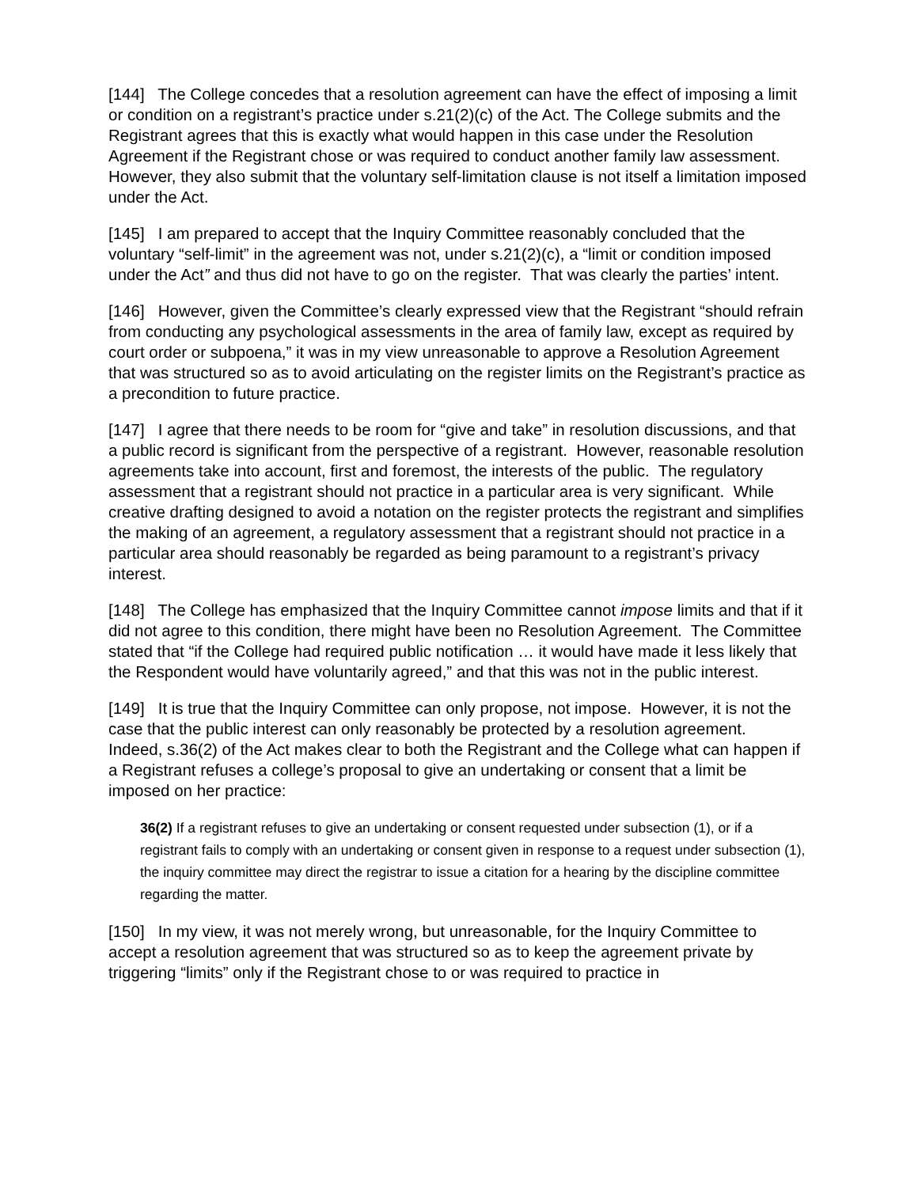[144] The College concedes that a resolution agreement can have the effect of imposing a limit or condition on a registrant’s practice under s.21(2)(c) of the Act. The College submits and the Registrant agrees that this is exactly what would happen in this case under the Resolution Agreement if the Registrant chose or was required to conduct another family law assessment. However, they also submit that the voluntary self-limitation clause is not itself a limitation imposed under the Act.
[145] I am prepared to accept that the Inquiry Committee reasonably concluded that the voluntary “self-limit” in the agreement was not, under s.21(2)(c), a “limit or condition imposed under the Act” and thus did not have to go on the register. That was clearly the parties’ intent.
[146] However, given the Committee’s clearly expressed view that the Registrant “should refrain from conducting any psychological assessments in the area of family law, except as required by court order or subpoena,” it was in my view unreasonable to approve a Resolution Agreement that was structured so as to avoid articulating on the register limits on the Registrant’s practice as a precondition to future practice.
[147] I agree that there needs to be room for “give and take” in resolution discussions, and that a public record is significant from the perspective of a registrant. However, reasonable resolution agreements take into account, first and foremost, the interests of the public. The regulatory assessment that a registrant should not practice in a particular area is very significant. While creative drafting designed to avoid a notation on the register protects the registrant and simplifies the making of an agreement, a regulatory assessment that a registrant should not practice in a particular area should reasonably be regarded as being paramount to a registrant’s privacy interest.
[148] The College has emphasized that the Inquiry Committee cannot impose limits and that if it did not agree to this condition, there might have been no Resolution Agreement. The Committee stated that “if the College had required public notification … it would have made it less likely that the Respondent would have voluntarily agreed,” and that this was not in the public interest.
[149] It is true that the Inquiry Committee can only propose, not impose. However, it is not the case that the public interest can only reasonably be protected by a resolution agreement. Indeed, s.36(2) of the Act makes clear to both the Registrant and the College what can happen if a Registrant refuses a college’s proposal to give an undertaking or consent that a limit be imposed on her practice:
36(2) If a registrant refuses to give an undertaking or consent requested under subsection (1), or if a registrant fails to comply with an undertaking or consent given in response to a request under subsection (1), the inquiry committee may direct the registrar to issue a citation for a hearing by the discipline committee regarding the matter.
[150] In my view, it was not merely wrong, but unreasonable, for the Inquiry Committee to accept a resolution agreement that was structured so as to keep the agreement private by triggering “limits” only if the Registrant chose to or was required to practice in